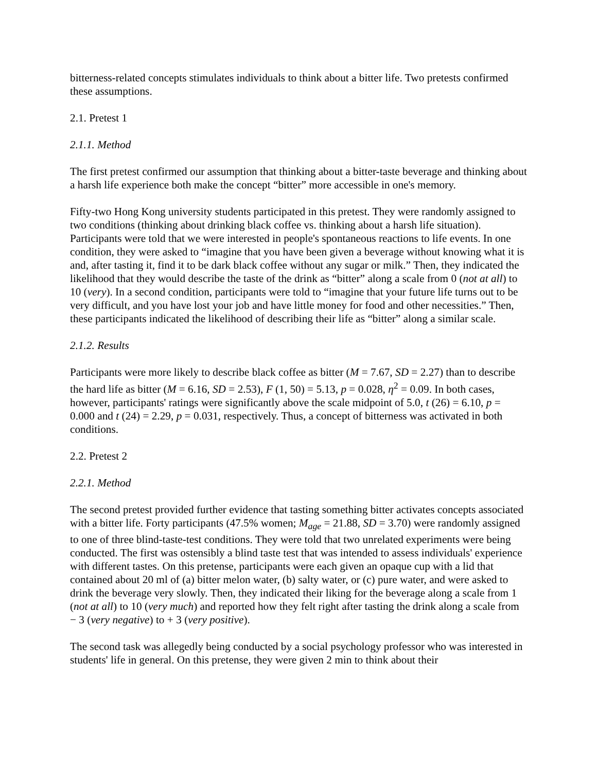bitterness-related concepts stimulates individuals to think about a bitter life. Two pretests confirmed these assumptions.
2.1. Pretest 1
2.1.1. Method
The first pretest confirmed our assumption that thinking about a bitter-taste beverage and thinking about a harsh life experience both make the concept “bitter” more accessible in one's memory.
Fifty-two Hong Kong university students participated in this pretest. They were randomly assigned to two conditions (thinking about drinking black coffee vs. thinking about a harsh life situation). Participants were told that we were interested in people's spontaneous reactions to life events. In one condition, they were asked to “imagine that you have been given a beverage without knowing what it is and, after tasting it, find it to be dark black coffee without any sugar or milk.” Then, they indicated the likelihood that they would describe the taste of the drink as “bitter” along a scale from 0 (not at all) to 10 (very). In a second condition, participants were told to “imagine that your future life turns out to be very difficult, and you have lost your job and have little money for food and other necessities.” Then, these participants indicated the likelihood of describing their life as “bitter” along a similar scale.
2.1.2. Results
Participants were more likely to describe black coffee as bitter (M = 7.67, SD = 2.27) than to describe the hard life as bitter (M = 6.16, SD = 2.53), F (1, 50) = 5.13, p = 0.028, η<sup>2</sup> = 0.09. In both cases, however, participants' ratings were significantly above the scale midpoint of 5.0, t (26) = 6.10, p = 0.000 and t (24) = 2.29, p = 0.031, respectively. Thus, a concept of bitterness was activated in both conditions.
2.2. Pretest 2
2.2.1. Method
The second pretest provided further evidence that tasting something bitter activates concepts associated with a bitter life. Forty participants (47.5% women; M<sub>age</sub> = 21.88, SD = 3.70) were randomly assigned to one of three blind-taste-test conditions. They were told that two unrelated experiments were being conducted. The first was ostensibly a blind taste test that was intended to assess individuals' experience with different tastes. On this pretense, participants were each given an opaque cup with a lid that contained about 20 ml of (a) bitter melon water, (b) salty water, or (c) pure water, and were asked to drink the beverage very slowly. Then, they indicated their liking for the beverage along a scale from 1 (not at all) to 10 (very much) and reported how they felt right after tasting the drink along a scale from − 3 (very negative) to + 3 (very positive).
The second task was allegedly being conducted by a social psychology professor who was interested in students' life in general. On this pretense, they were given 2 min to think about their